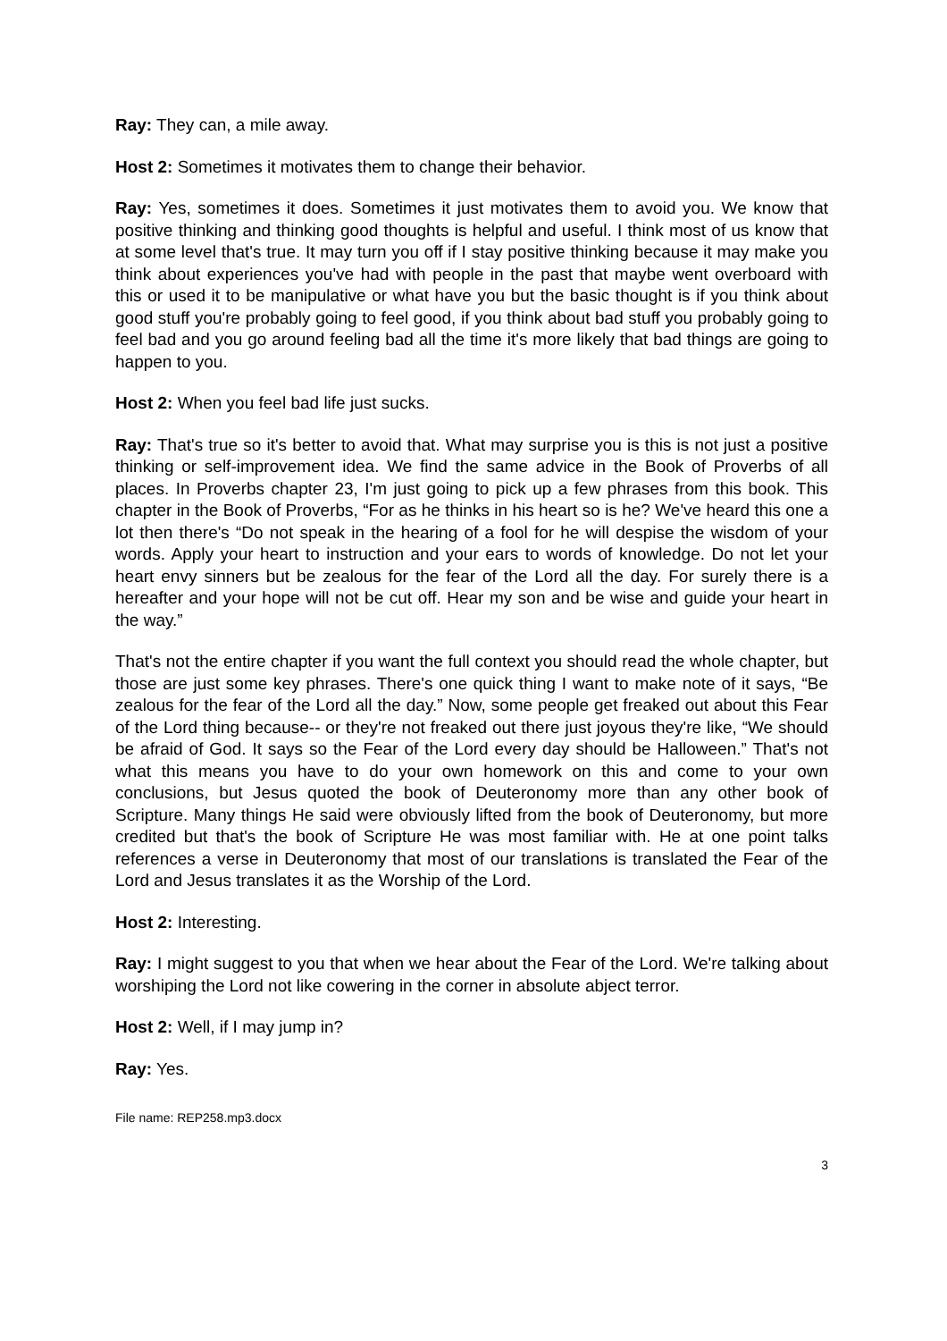Ray: They can, a mile away.
Host 2: Sometimes it motivates them to change their behavior.
Ray: Yes, sometimes it does. Sometimes it just motivates them to avoid you. We know that positive thinking and thinking good thoughts is helpful and useful. I think most of us know that at some level that's true. It may turn you off if I stay positive thinking because it may make you think about experiences you've had with people in the past that maybe went overboard with this or used it to be manipulative or what have you but the basic thought is if you think about good stuff you're probably going to feel good, if you think about bad stuff you probably going to feel bad and you go around feeling bad all the time it's more likely that bad things are going to happen to you.
Host 2: When you feel bad life just sucks.
Ray: That's true so it's better to avoid that. What may surprise you is this is not just a positive thinking or self-improvement idea. We find the same advice in the Book of Proverbs of all places. In Proverbs chapter 23, I'm just going to pick up a few phrases from this book. This chapter in the Book of Proverbs, “For as he thinks in his heart so is he? We've heard this one a lot then there's “Do not speak in the hearing of a fool for he will despise the wisdom of your words. Apply your heart to instruction and your ears to words of knowledge. Do not let your heart envy sinners but be zealous for the fear of the Lord all the day. For surely there is a hereafter and your hope will not be cut off. Hear my son and be wise and guide your heart in the way.”
That's not the entire chapter if you want the full context you should read the whole chapter, but those are just some key phrases. There's one quick thing I want to make note of it says, “Be zealous for the fear of the Lord all the day.” Now, some people get freaked out about this Fear of the Lord thing because-- or they're not freaked out there just joyous they're like, “We should be afraid of God. It says so the Fear of the Lord every day should be Halloween.” That's not what this means you have to do your own homework on this and come to your own conclusions, but Jesus quoted the book of Deuteronomy more than any other book of Scripture. Many things He said were obviously lifted from the book of Deuteronomy, but more credited but that's the book of Scripture He was most familiar with. He at one point talks references a verse in Deuteronomy that most of our translations is translated the Fear of the Lord and Jesus translates it as the Worship of the Lord.
Host 2: Interesting.
Ray: I might suggest to you that when we hear about the Fear of the Lord. We're talking about worshiping the Lord not like cowering in the corner in absolute abject terror.
Host 2: Well, if I may jump in?
Ray: Yes.
File name: REP258.mp3.docx
3